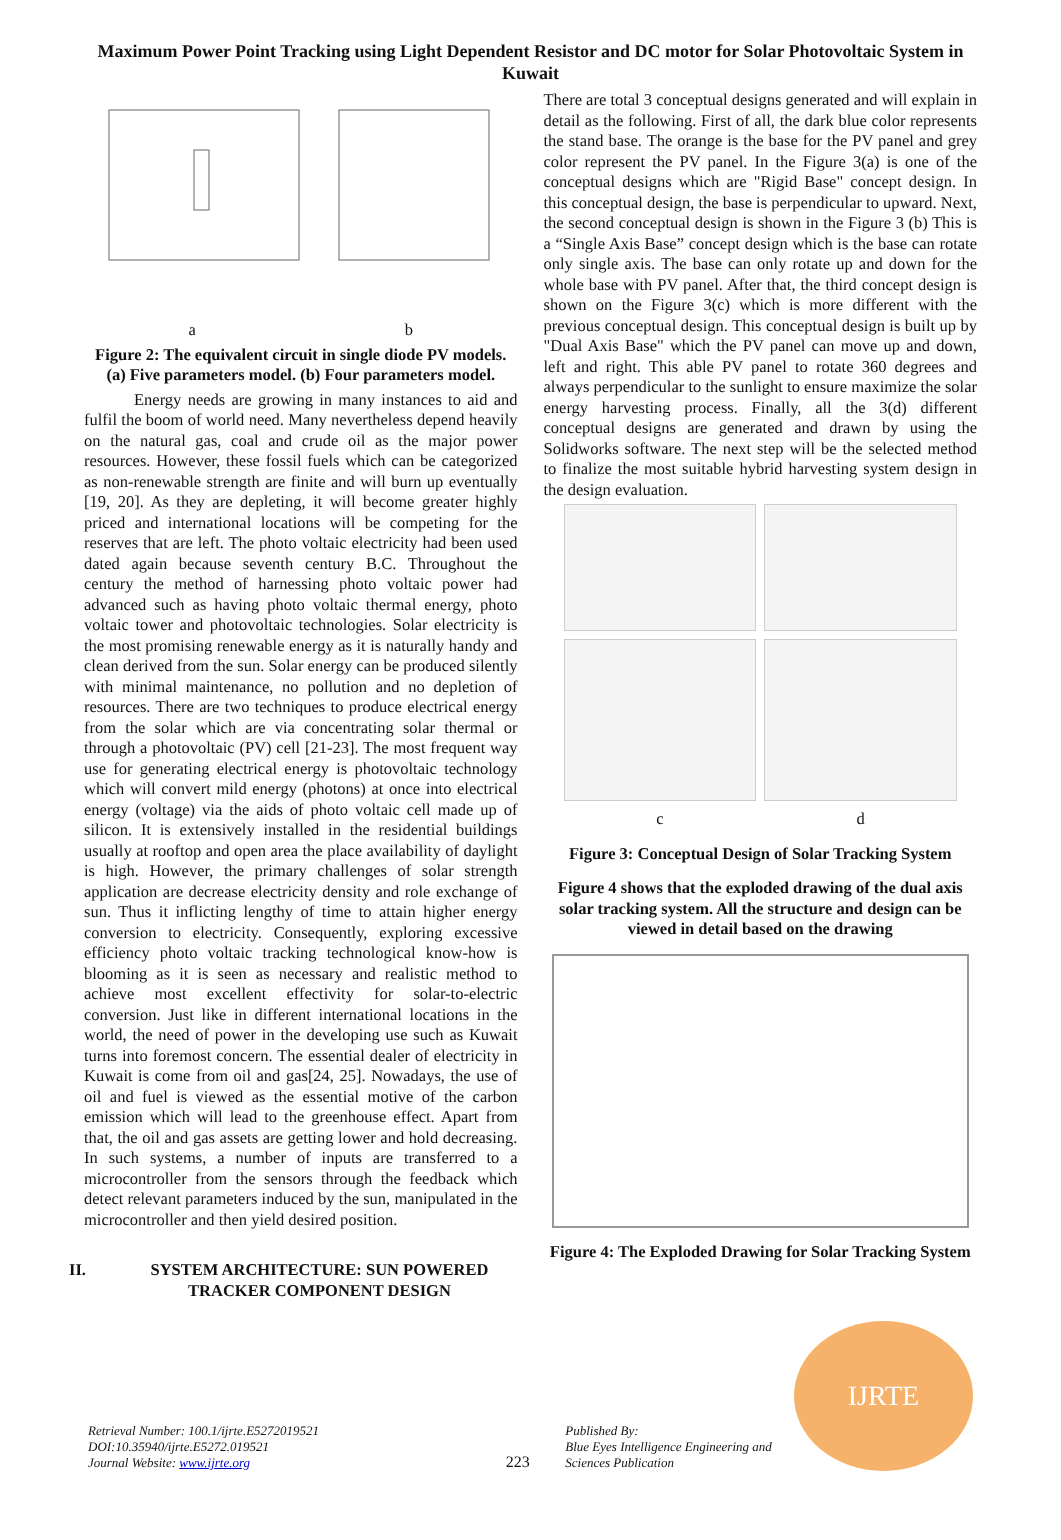Maximum Power Point Tracking using Light Dependent Resistor and DC motor for Solar Photovoltaic System in Kuwait
a b
Figure 2: The equivalent circuit in single diode PV models. (a) Five parameters model. (b) Four parameters model.
Energy needs are growing in many instances to aid and fulfil the boom of world need. Many nevertheless depend heavily on the natural gas, coal and crude oil as the major power resources. However, these fossil fuels which can be categorized as non-renewable strength are finite and will burn up eventually [19, 20]. As they are depleting, it will become greater highly priced and international locations will be competing for the reserves that are left. The photo voltaic electricity had been used dated again because seventh century B.C. Throughout the century the method of harnessing photo voltaic power had advanced such as having photo voltaic thermal energy, photo voltaic tower and photovoltaic technologies. Solar electricity is the most promising renewable energy as it is naturally handy and clean derived from the sun. Solar energy can be produced silently with minimal maintenance, no pollution and no depletion of resources. There are two techniques to produce electrical energy from the solar which are via concentrating solar thermal or through a photovoltaic (PV) cell [21-23]. The most frequent way use for generating electrical energy is photovoltaic technology which will convert mild energy (photons) at once into electrical energy (voltage) via the aids of photo voltaic cell made up of silicon. It is extensively installed in the residential buildings usually at rooftop and open area the place availability of daylight is high. However, the primary challenges of solar strength application are decrease electricity density and role exchange of sun. Thus it inflicting lengthy of time to attain higher energy conversion to electricity. Consequently, exploring excessive efficiency photo voltaic tracking technological know-how is blooming as it is seen as necessary and realistic method to achieve most excellent effectivity for solar-to-electric conversion. Just like in different international locations in the world, the need of power in the developing use such as Kuwait turns into foremost concern. The essential dealer of electricity in Kuwait is come from oil and gas[24, 25]. Nowadays, the use of oil and fuel is viewed as the essential motive of the carbon emission which will lead to the greenhouse effect. Apart from that, the oil and gas assets are getting lower and hold decreasing. In such systems, a number of inputs are transferred to a microcontroller from the sensors through the feedback which detect relevant parameters induced by the sun, manipulated in the microcontroller and then yield desired position.
II. SYSTEM ARCHITECTURE: SUN POWERED TRACKER COMPONENT DESIGN
There are total 3 conceptual designs generated and will explain in detail as the following. First of all, the dark blue color represents the stand base. The orange is the base for the PV panel and grey color represent the PV panel. In the Figure 3(a) is one of the conceptual designs which are "Rigid Base" concept design. In this conceptual design, the base is perpendicular to upward. Next, the second conceptual design is shown in the Figure 3 (b) This is a “Single Axis Base” concept design which is the base can rotate only single axis. The base can only rotate up and down for the whole base with PV panel. After that, the third concept design is shown on the Figure 3(c) which is more different with the previous conceptual design. This conceptual design is built up by "Dual Axis Base" which the PV panel can move up and down, left and right. This able PV panel to rotate 360 degrees and always perpendicular to the sunlight to ensure maximize the solar energy harvesting process. Finally, all the 3(d) different conceptual designs are generated and drawn by using the Solidworks software. The next step will be the selected method to finalize the most suitable hybrid harvesting system design in the design evaluation.
c
d
Figure 3: Conceptual Design of Solar Tracking System
Figure 4 shows that the exploded drawing of the dual axis solar tracking system. All the structure and design can be viewed in detail based on the drawing
Figure 4: The Exploded Drawing for Solar Tracking System
Retrieval Number: 100.1/ijrte.E5272019521
DOI:10.35940/ijrte.E5272.019521
Journal Website: www.ijrte.org
223
Published By:
Blue Eyes Intelligence Engineering and Sciences Publication
IJRTE